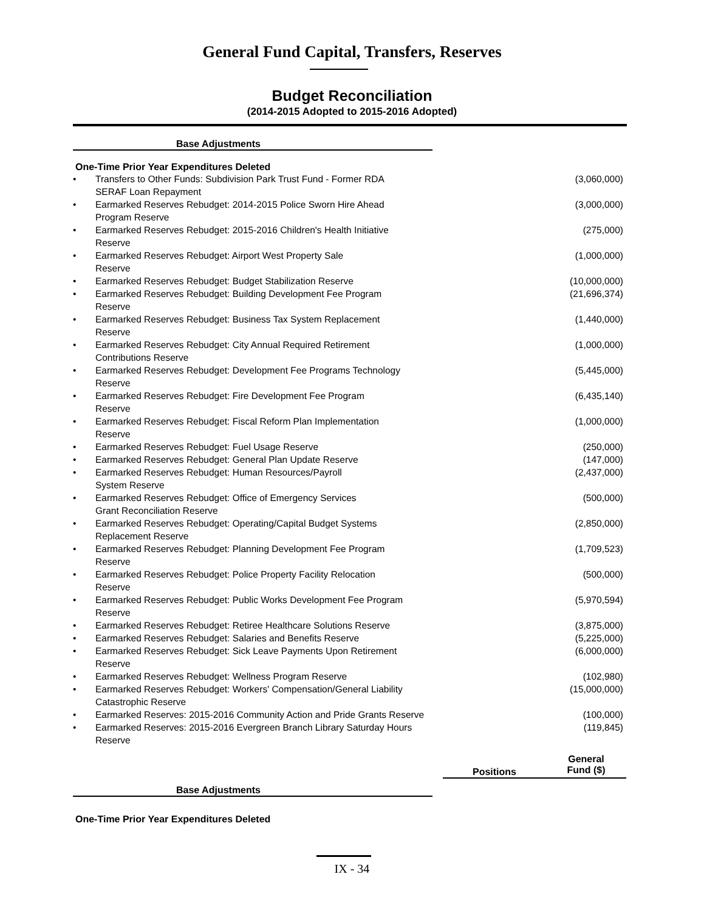General Fund Capital, Transfers, Reserves
Budget Reconciliation
(2014-2015 Adopted to 2015-2016 Adopted)
Base Adjustments
One-Time Prior Year Expenditures Deleted
| • | Transfers to Other Funds: Subdivision Park Trust Fund - Former RDA SERAF Loan Repayment | (3,060,000) |
| • | Earmarked Reserves Rebudget: 2014-2015 Police Sworn Hire Ahead Program Reserve | (3,000,000) |
| • | Earmarked Reserves Rebudget: 2015-2016 Children's Health Initiative Reserve | (275,000) |
| • | Earmarked Reserves Rebudget: Airport West Property Sale Reserve | (1,000,000) |
| • | Earmarked Reserves Rebudget: Budget Stabilization Reserve | (10,000,000) |
| • | Earmarked Reserves Rebudget: Building Development Fee Program Reserve | (21,696,374) |
| • | Earmarked Reserves Rebudget: Business Tax System Replacement Reserve | (1,440,000) |
| • | Earmarked Reserves Rebudget: City Annual Required Retirement Contributions Reserve | (1,000,000) |
| • | Earmarked Reserves Rebudget: Development Fee Programs Technology Reserve | (5,445,000) |
| • | Earmarked Reserves Rebudget: Fire Development Fee Program Reserve | (6,435,140) |
| • | Earmarked Reserves Rebudget: Fiscal Reform Plan Implementation Reserve | (1,000,000) |
| • | Earmarked Reserves Rebudget: Fuel Usage Reserve | (250,000) |
| • | Earmarked Reserves Rebudget: General Plan Update Reserve | (147,000) |
| • | Earmarked Reserves Rebudget: Human Resources/Payroll System Reserve | (2,437,000) |
| • | Earmarked Reserves Rebudget: Office of Emergency Services Grant Reconciliation Reserve | (500,000) |
| • | Earmarked Reserves Rebudget: Operating/Capital Budget Systems Replacement Reserve | (2,850,000) |
| • | Earmarked Reserves Rebudget: Planning Development Fee Program Reserve | (1,709,523) |
| • | Earmarked Reserves Rebudget: Police Property Facility Relocation Reserve | (500,000) |
| • | Earmarked Reserves Rebudget: Public Works Development Fee Program Reserve | (5,970,594) |
| • | Earmarked Reserves Rebudget: Retiree Healthcare Solutions Reserve | (3,875,000) |
| • | Earmarked Reserves Rebudget: Salaries and Benefits Reserve | (5,225,000) |
| • | Earmarked Reserves Rebudget: Sick Leave Payments Upon Retirement Reserve | (6,000,000) |
| • | Earmarked Reserves Rebudget: Wellness Program Reserve | (102,980) |
| • | Earmarked Reserves Rebudget: Workers' Compensation/General Liability Catastrophic Reserve | (15,000,000) |
| • | Earmarked Reserves: 2015-2016 Community Action and Pride Grants Reserve | (100,000) |
| • | Earmarked Reserves: 2015-2016 Evergreen Branch Library Saturday Hours Reserve | (119,845) |
Positions
General
Fund ($)
Base Adjustments
One-Time Prior Year Expenditures Deleted
IX - 34